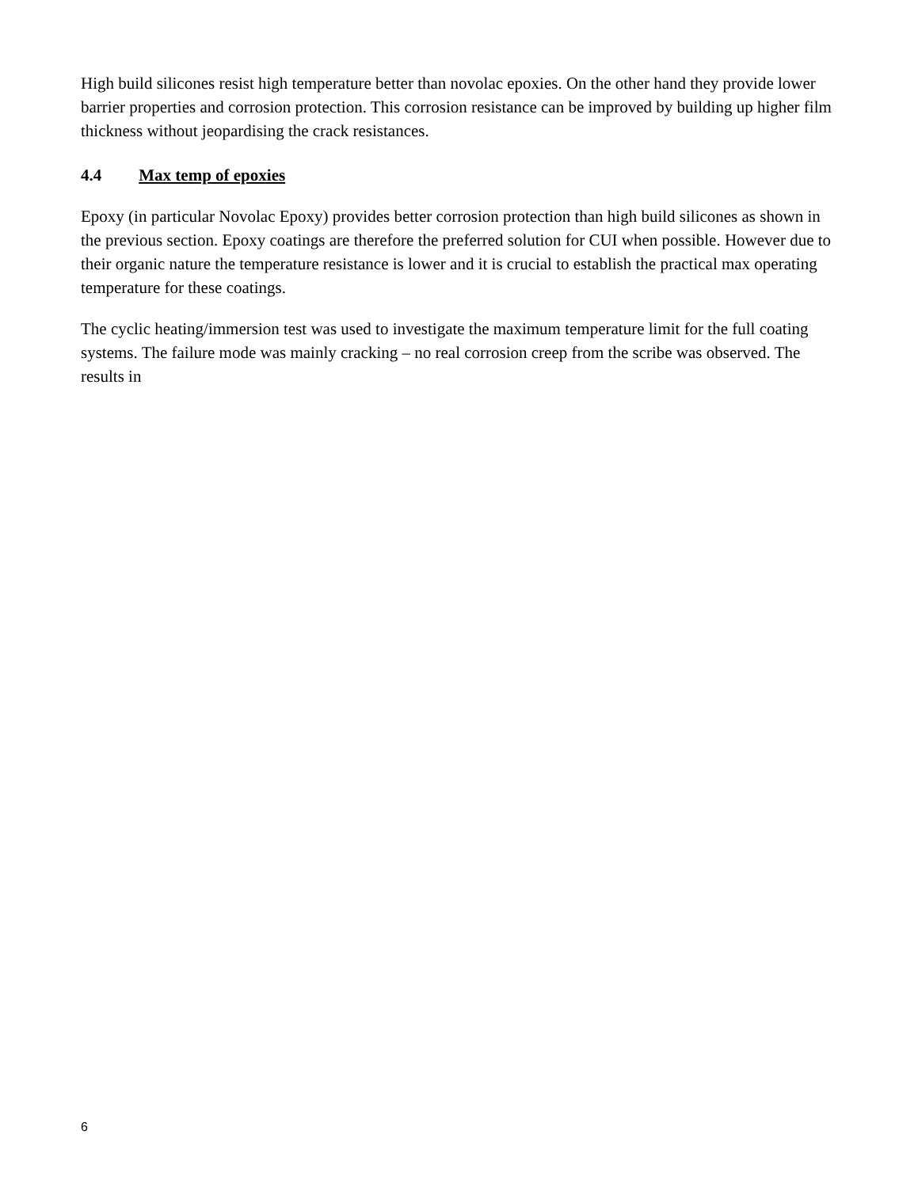High build silicones resist high temperature better than novolac epoxies. On the other hand they provide lower barrier properties and corrosion protection. This corrosion resistance can be improved by building up higher film thickness without jeopardising the crack resistances.
4.4 Max temp of epoxies
Epoxy (in particular Novolac Epoxy) provides better corrosion protection than high build silicones as shown in the previous section. Epoxy coatings are therefore the preferred solution for CUI when possible. However due to their organic nature the temperature resistance is lower and it is crucial to establish the practical max operating temperature for these coatings.
The cyclic heating/immersion test was used to investigate the maximum temperature limit for the full coating systems. The failure mode was mainly cracking – no real corrosion creep from the scribe was observed. The results in
6